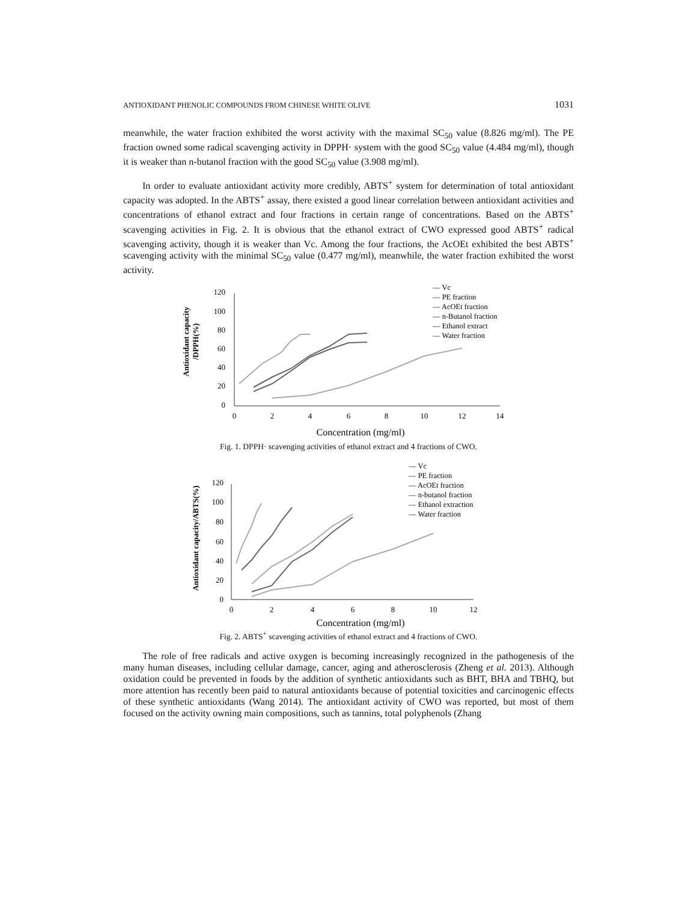ANTIOXIDANT PHENOLIC COMPOUNDS FROM CHINESE WHITE OLIVE 1031
meanwhile, the water fraction exhibited the worst activity with the maximal SC<sub>50</sub> value (8.826 mg/ml). The PE fraction owned some radical scavenging activity in DPPH· system with the good SC<sub>50</sub> value (4.484 mg/ml), though it is weaker than n-butanol fraction with the good SC<sub>50</sub> value (3.908 mg/ml).
In order to evaluate antioxidant activity more credibly, ABTS<sup>+</sup> system for determination of total antioxidant capacity was adopted. In the ABTS<sup>+</sup> assay, there existed a good linear correlation between antioxidant activities and concentrations of ethanol extract and four fractions in certain range of concentrations. Based on the ABTS<sup>+</sup> scavenging activities in Fig. 2. It is obvious that the ethanol extract of CWO expressed good ABTS<sup>+</sup> radical scavenging activity, though it is weaker than Vc. Among the four fractions, the AcOEt exhibited the best ABTS<sup>+</sup> scavenging activity with the minimal SC<sub>50</sub> value (0.477 mg/ml), meanwhile, the water fraction exhibited the worst activity.
Antioxidant capacity
/DPPH(%)
120
100
80
60
40
20
0
0
2
4
6
8
10
12
14
— Vc
— PE fraction
— AcOEt fraction
— n-Butanol fraction
— Ethanol extract
— Water fraction
Concentration (mg/ml)
Fig. 1. DPPH· scavenging activities of ethanol extract and 4 fractions of CWO.
Antioxidant capacity/ABTS(%)
120
100
80
60
40
20
0
0
2
4
6
8
10
12
— Vc
— PE fraction
— AcOEt fraction
— n-butanol fraction
— Ethanol extraction
— Water fraction
Concentration (mg/ml)
Fig. 2. ABTS<sup>+</sup> scavenging activities of ethanol extract and 4 fractions of CWO.
The role of free radicals and active oxygen is becoming increasingly recognized in the pathogenesis of the many human diseases, including cellular damage, cancer, aging and atherosclerosis (Zheng et al. 2013). Although oxidation could be prevented in foods by the addition of synthetic antioxidants such as BHT, BHA and TBHQ, but more attention has recently been paid to natural antioxidants because of potential toxicities and carcinogenic effects of these synthetic antioxidants (Wang 2014). The antioxidant activity of CWO was reported, but most of them focused on the activity owning main compositions, such as tannins, total polyphenols (Zhang